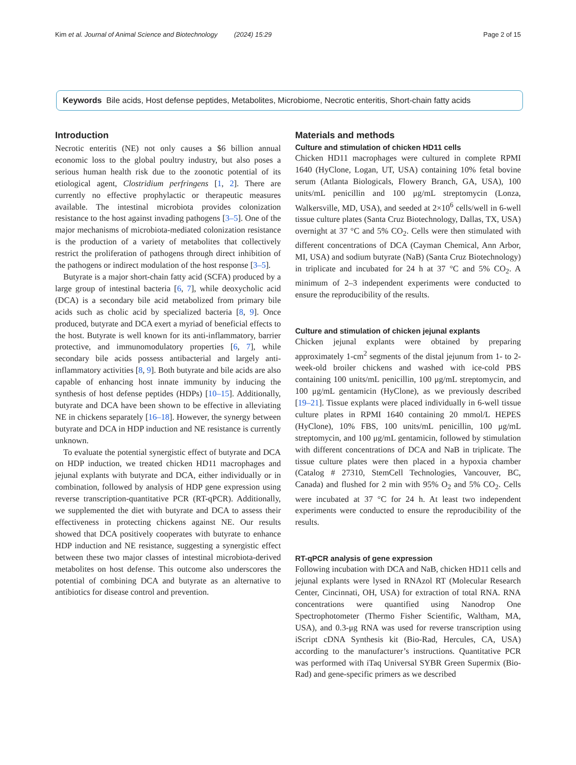Kim et al. Journal of Animal Science and Biotechnology (2024) 15:29 Page 2 of 15
Keywords Bile acids, Host defense peptides, Metabolites, Microbiome, Necrotic enteritis, Short-chain fatty acids
Introduction
Necrotic enteritis (NE) not only causes a $6 billion annual economic loss to the global poultry industry, but also poses a serious human health risk due to the zoonotic potential of its etiological agent, Clostridium perfringens [1, 2]. There are currently no effective prophylactic or therapeutic measures available. The intestinal microbiota provides colonization resistance to the host against invading pathogens [3–5]. One of the major mechanisms of microbiota-mediated colonization resistance is the production of a variety of metabolites that collectively restrict the proliferation of pathogens through direct inhibition of the pathogens or indirect modulation of the host response [3–5].
Butyrate is a major short-chain fatty acid (SCFA) produced by a large group of intestinal bacteria [6, 7], while deoxycholic acid (DCA) is a secondary bile acid metabolized from primary bile acids such as cholic acid by specialized bacteria [8, 9]. Once produced, butyrate and DCA exert a myriad of beneficial effects to the host. Butyrate is well known for its anti-inflammatory, barrier protective, and immunomodulatory properties [6, 7], while secondary bile acids possess antibacterial and largely anti-inflammatory activities [8, 9]. Both butyrate and bile acids are also capable of enhancing host innate immunity by inducing the synthesis of host defense peptides (HDPs) [10–15]. Additionally, butyrate and DCA have been shown to be effective in alleviating NE in chickens separately [16–18]. However, the synergy between butyrate and DCA in HDP induction and NE resistance is currently unknown.
To evaluate the potential synergistic effect of butyrate and DCA on HDP induction, we treated chicken HD11 macrophages and jejunal explants with butyrate and DCA, either individually or in combination, followed by analysis of HDP gene expression using reverse transcription-quantitative PCR (RT-qPCR). Additionally, we supplemented the diet with butyrate and DCA to assess their effectiveness in protecting chickens against NE. Our results showed that DCA positively cooperates with butyrate to enhance HDP induction and NE resistance, suggesting a synergistic effect between these two major classes of intestinal microbiota-derived metabolites on host defense. This outcome also underscores the potential of combining DCA and butyrate as an alternative to antibiotics for disease control and prevention.
Materials and methods
Culture and stimulation of chicken HD11 cells
Chicken HD11 macrophages were cultured in complete RPMI 1640 (HyClone, Logan, UT, USA) containing 10% fetal bovine serum (Atlanta Biologicals, Flowery Branch, GA, USA), 100 units/mL penicillin and 100 μg/mL streptomycin (Lonza, Walkersville, MD, USA), and seeded at 2×10<sup>6</sup> cells/well in 6-well tissue culture plates (Santa Cruz Biotechnology, Dallas, TX, USA) overnight at 37 °C and 5% CO<sub>2</sub>. Cells were then stimulated with different concentrations of DCA (Cayman Chemical, Ann Arbor, MI, USA) and sodium butyrate (NaB) (Santa Cruz Biotechnology) in triplicate and incubated for 24 h at 37 °C and 5% CO<sub>2</sub>. A minimum of 2–3 independent experiments were conducted to ensure the reproducibility of the results.
Culture and stimulation of chicken jejunal explants
Chicken jejunal explants were obtained by preparing approximately 1-cm<sup>2</sup> segments of the distal jejunum from 1- to 2-week-old broiler chickens and washed with ice-cold PBS containing 100 units/mL penicillin, 100 μg/mL streptomycin, and 100 μg/mL gentamicin (HyClone), as we previously described [19–21]. Tissue explants were placed individually in 6-well tissue culture plates in RPMI 1640 containing 20 mmol/L HEPES (HyClone), 10% FBS, 100 units/mL penicillin, 100 μg/mL streptomycin, and 100 μg/mL gentamicin, followed by stimulation with different concentrations of DCA and NaB in triplicate. The tissue culture plates were then placed in a hypoxia chamber (Catalog # 27310, StemCell Technologies, Vancouver, BC, Canada) and flushed for 2 min with 95% O<sub>2</sub> and 5% CO<sub>2</sub>. Cells were incubated at 37 °C for 24 h. At least two independent experiments were conducted to ensure the reproducibility of the results.
RT-qPCR analysis of gene expression
Following incubation with DCA and NaB, chicken HD11 cells and jejunal explants were lysed in RNAzol RT (Molecular Research Center, Cincinnati, OH, USA) for extraction of total RNA. RNA concentrations were quantified using Nanodrop One Spectrophotometer (Thermo Fisher Scientific, Waltham, MA, USA), and 0.3-μg RNA was used for reverse transcription using iScript cDNA Synthesis kit (Bio-Rad, Hercules, CA, USA) according to the manufacturer’s instructions. Quantitative PCR was performed with iTaq Universal SYBR Green Supermix (Bio-Rad) and gene-specific primers as we described